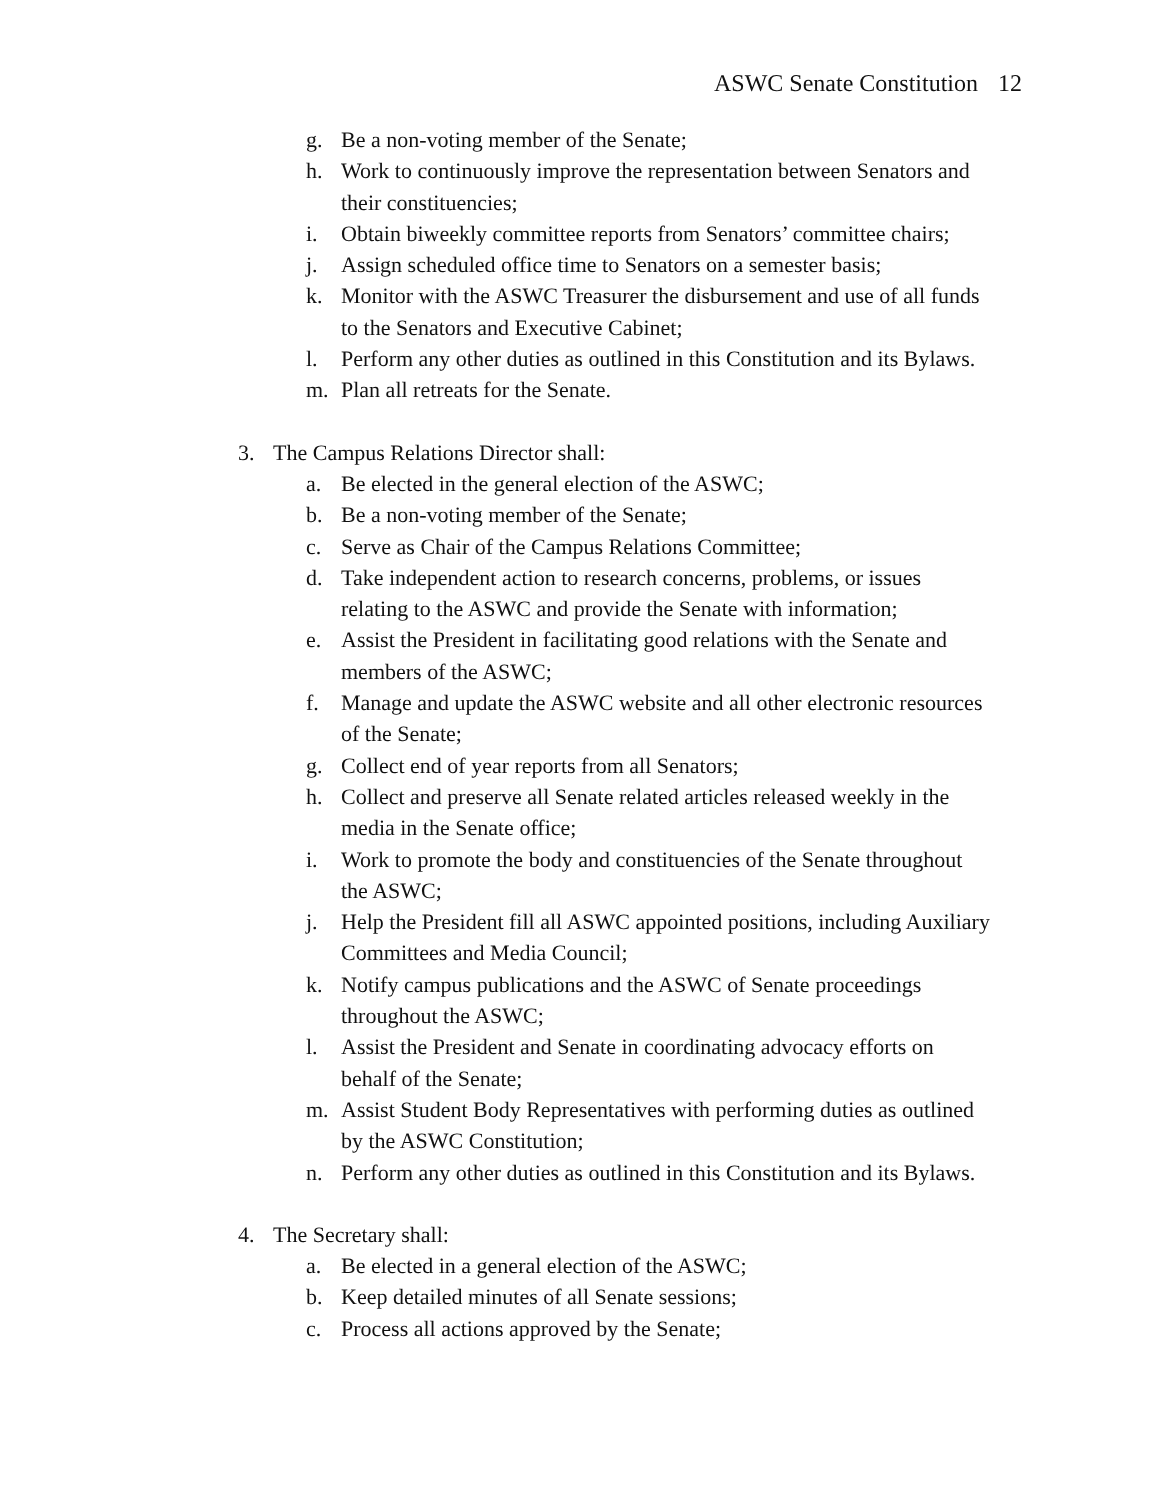ASWC Senate Constitution 12
g. Be a non-voting member of the Senate;
h. Work to continuously improve the representation between Senators and their constituencies;
i. Obtain biweekly committee reports from Senators’ committee chairs;
j. Assign scheduled office time to Senators on a semester basis;
k. Monitor with the ASWC Treasurer the disbursement and use of all funds to the Senators and Executive Cabinet;
l. Perform any other duties as outlined in this Constitution and its Bylaws.
m. Plan all retreats for the Senate.
3. The Campus Relations Director shall:
a. Be elected in the general election of the ASWC;
b. Be a non-voting member of the Senate;
c. Serve as Chair of the Campus Relations Committee;
d. Take independent action to research concerns, problems, or issues relating to the ASWC and provide the Senate with information;
e. Assist the President in facilitating good relations with the Senate and members of the ASWC;
f. Manage and update the ASWC website and all other electronic resources of the Senate;
g. Collect end of year reports from all Senators;
h. Collect and preserve all Senate related articles released weekly in the media in the Senate office;
i. Work to promote the body and constituencies of the Senate throughout the ASWC;
j. Help the President fill all ASWC appointed positions, including Auxiliary Committees and Media Council;
k. Notify campus publications and the ASWC of Senate proceedings throughout the ASWC;
l. Assist the President and Senate in coordinating advocacy efforts on behalf of the Senate;
m. Assist Student Body Representatives with performing duties as outlined by the ASWC Constitution;
n. Perform any other duties as outlined in this Constitution and its Bylaws.
4. The Secretary shall:
a. Be elected in a general election of the ASWC;
b. Keep detailed minutes of all Senate sessions;
c. Process all actions approved by the Senate;